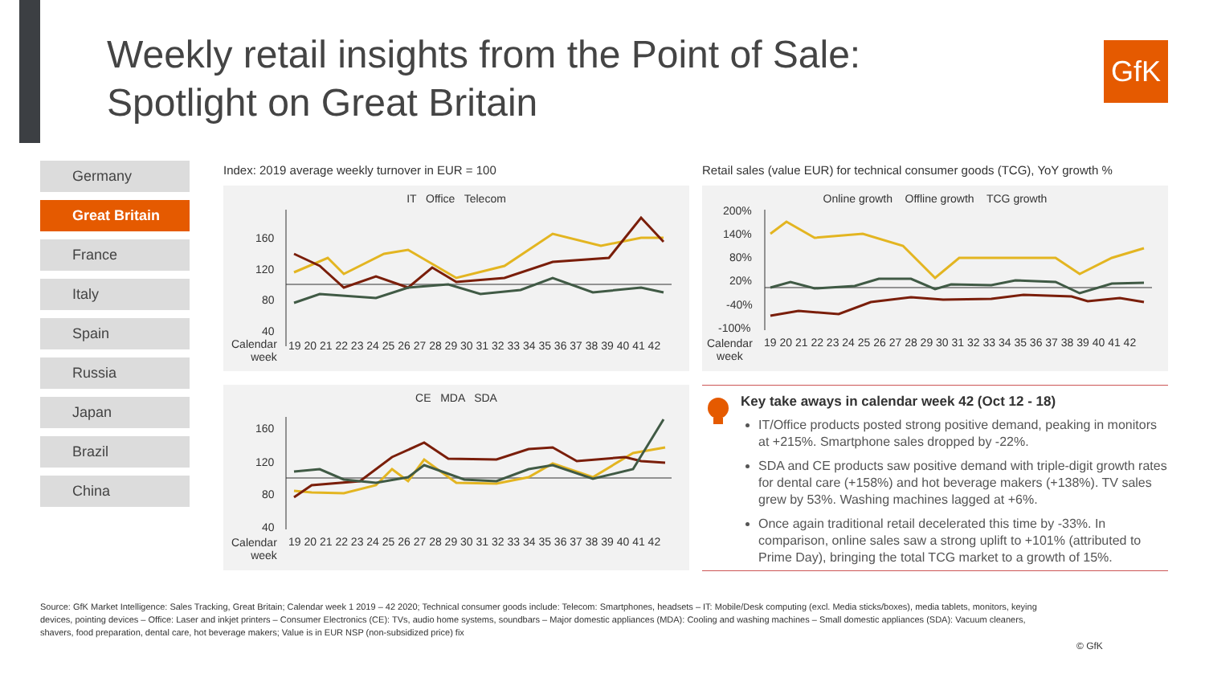Weekly retail insights from the Point of Sale:
Spotlight on Great Britain
GfK
Germany
Great Britain
France
Italy
Spain
Russia
Japan
Brazil
China
Index: 2019 average weekly turnover in EUR = 100
Retail sales (value EUR) for technical consumer goods (TCG), YoY growth %
IT Office Telecom
160
120
80
40
Calendar
week
19 20 21 22 23 24 25 26 27 28 29 30 31 32 33 34 35 36 37 38 39 40 41 42
Online growth Offline growth TCG growth
200%
140%
80%
20%
-40%
-100%
Calendar
week
19 20 21 22 23 24 25 26 27 28 29 30 31 32 33 34 35 36 37 38 39 40 41 42
CE MDA SDA
160
120
80
40
Calendar
week
19 20 21 22 23 24 25 26 27 28 29 30 31 32 33 34 35 36 37 38 39 40 41 42
Key take aways in calendar week 42 (Oct 12 - 18)
IT/Office products posted strong positive demand, peaking in monitors at +215%. Smartphone sales dropped by -22%.
SDA and CE products saw positive demand with triple-digit growth rates for dental care (+158%) and hot beverage makers (+138%). TV sales grew by 53%. Washing machines lagged at +6%.
Once again traditional retail decelerated this time by -33%. In comparison, online sales saw a strong uplift to +101% (attributed to Prime Day), bringing the total TCG market to a growth of 15%.
Source: GfK Market Intelligence: Sales Tracking, Great Britain; Calendar week 1 2019 – 42 2020; Technical consumer goods include: Telecom: Smartphones, headsets – IT: Mobile/Desk computing (excl. Media sticks/boxes), media tablets, monitors, keying devices, pointing devices – Office: Laser and inkjet printers – Consumer Electronics (CE): TVs, audio home systems, soundbars – Major domestic appliances (MDA): Cooling and washing machines – Small domestic appliances (SDA): Vacuum cleaners, shavers, food preparation, dental care, hot beverage makers; Value is in EUR NSP (non-subsidized price) fix
© GfK